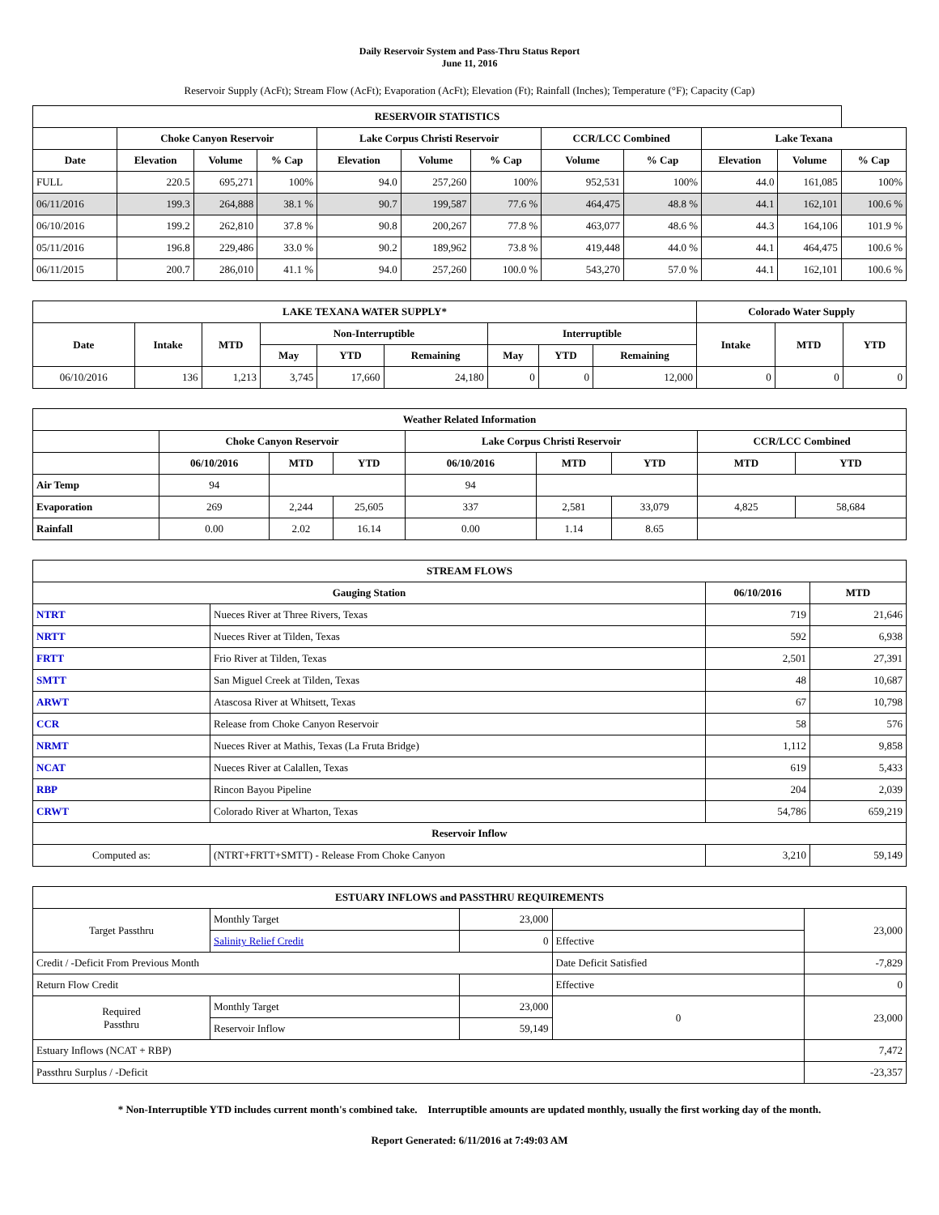Daily Reservoir System and Pass-Thru Status Report
June 11, 2016
Reservoir Supply (AcFt); Stream Flow (AcFt); Evaporation (AcFt); Elevation (Ft); Rainfall (Inches); Temperature (°F); Capacity (Cap)
| RESERVOIR STATISTICS | | | | | | | | | | | |
| --- | --- | --- | --- | --- | --- | --- | --- | --- | --- | --- | --- |
| | Choke Canyon Reservoir | | | Lake Corpus Christi Reservoir | | | CCR/LCC Combined | | Lake Texana | | |
| Date | Elevation | Volume | % Cap | Elevation | Volume | % Cap | Volume | % Cap | Elevation | Volume | % Cap |
| FULL | 220.5 | 695,271 | 100% | 94.0 | 257,260 | 100% | 952,531 | 100% | 44.0 | 161,085 | 100% |
| 06/11/2016 | 199.3 | 264,888 | 38.1 % | 90.7 | 199,587 | 77.6 % | 464,475 | 48.8 % | 44.1 | 162,101 | 100.6 % |
| 06/10/2016 | 199.2 | 262,810 | 37.8 % | 90.8 | 200,267 | 77.8 % | 463,077 | 48.6 % | 44.3 | 164,106 | 101.9 % |
| 05/11/2016 | 196.8 | 229,486 | 33.0 % | 90.2 | 189,962 | 73.8 % | 419,448 | 44.0 % | 44.1 | 464,475 | 100.6 % |
| 06/11/2015 | 200.7 | 286,010 | 41.1 % | 94.0 | 257,260 | 100.0 % | 543,270 | 57.0 % | 44.1 | 162,101 | 100.6 % |
| LAKE TEXANA WATER SUPPLY* | | | | | | | | | Colorado Water Supply | | |
| --- | --- | --- | --- | --- | --- | --- | --- | --- | --- | --- | --- |
| Date | Intake | MTD | Non-Interruptible | | | Interruptible | | | Intake | MTD | YTD |
| | | | May | YTD | Remaining | May | YTD | Remaining | | | |
| 06/10/2016 | 136 | 1,213 | 3,745 | 17,660 | 24,180 | 0 | 0 | 12,000 | 0 | 0 | 0 |
| Weather Related Information | | | | | | | | |
| --- | --- | --- | --- | --- | --- | --- | --- | --- |
| | Choke Canyon Reservoir | | | Lake Corpus Christi Reservoir | | | CCR/LCC Combined | |
| | 06/10/2016 | MTD | YTD | 06/10/2016 | MTD | YTD | MTD | YTD |
| Air Temp | 94 | | | 94 | | | | |
| Evaporation | 269 | 2,244 | 25,605 | 337 | 2,581 | 33,079 | 4,825 | 58,684 |
| Rainfall | 0.00 | 2.02 | 16.14 | 0.00 | 1.14 | 8.65 | | |
| STREAM FLOWS | | | |
| --- | --- | --- | --- |
| Gauging Station | | 06/10/2016 | MTD |
| NTRT | Nueces River at Three Rivers, Texas | 719 | 21,646 |
| NRTT | Nueces River at Tilden, Texas | 592 | 6,938 |
| FRTT | Frio River at Tilden, Texas | 2,501 | 27,391 |
| SMTT | San Miguel Creek at Tilden, Texas | 48 | 10,687 |
| ARWT | Atascosa River at Whitsett, Texas | 67 | 10,798 |
| CCR | Release from Choke Canyon Reservoir | 58 | 576 |
| NRMT | Nueces River at Mathis, Texas (La Fruta Bridge) | 1,112 | 9,858 |
| NCAT | Nueces River at Calallen, Texas | 619 | 5,433 |
| RBP | Rincon Bayou Pipeline | 204 | 2,039 |
| CRWT | Colorado River at Wharton, Texas | 54,786 | 659,219 |
| Reservoir Inflow | | | |
| Computed as: | (NTRT+FRTT+SMTT) - Release From Choke Canyon | 3,210 | 59,149 |
| ESTUARY INFLOWS and PASSTHRU REQUIREMENTS | | | | |
| --- | --- | --- | --- | --- |
| Target Passthru | Monthly Target | 23,000 | | 23,000 |
| | Salinity Relief Credit | 0 | Effective | |
| Credit / -Deficit From Previous Month | | | Date Deficit Satisfied | -7,829 |
| Return Flow Credit | | | Effective | 0 |
| Required Passthru | Monthly Target | 23,000 | 0 | 23,000 |
| | Reservoir Inflow | 59,149 | | |
| Estuary Inflows (NCAT + RBP) | | | | 7,472 |
| Passthru Surplus / -Deficit | | | | -23,357 |
* Non-Interruptible YTD includes current month's combined take. Interruptible amounts are updated monthly, usually the first working day of the month.
Report Generated: 6/11/2016 at 7:49:03 AM